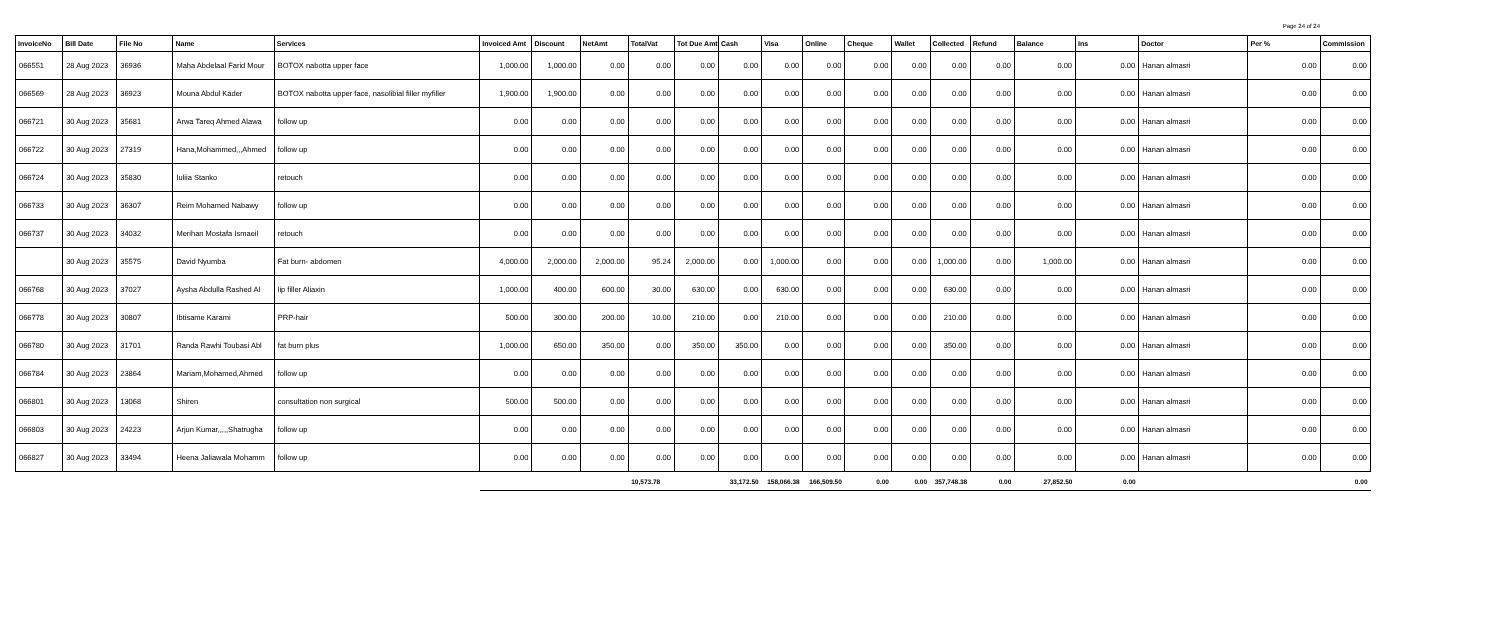Page 24 of 24
| InvoiceNo | Bill Date | File No | Name | Services | Invoiced Amt | Discount | NetAmt | TotalVat | Tot Due Amt | Cash | Visa | Online | Cheque | Wallet | Collected | Refund | Balance | Ins | Doctor | Per % | Commission |
| --- | --- | --- | --- | --- | --- | --- | --- | --- | --- | --- | --- | --- | --- | --- | --- | --- | --- | --- | --- | --- | --- |
| 066551 | 28 Aug 2023 | 36936 | Maha Abdelaal Farid Mour | BOTOX nabotta upper face | 1,000.00 | 1,000.00 | 0.00 | 0.00 | 0.00 | 0.00 | 0.00 | 0.00 | 0.00 | 0.00 | 0.00 | 0.00 | 0.00 | 0.00 | Hanan almasri | 0.00 | 0.00 |
| 066569 | 28 Aug 2023 | 36923 | Mouna Abdul Kader | BOTOX nabotta upper face, nasolibial filler myfiller | 1,900.00 | 1,900.00 | 0.00 | 0.00 | 0.00 | 0.00 | 0.00 | 0.00 | 0.00 | 0.00 | 0.00 | 0.00 | 0.00 | 0.00 | Hanan almasri | 0.00 | 0.00 |
| 066721 | 30 Aug 2023 | 35681 | Arwa Tareq Ahmed Alawa | follow up | 0.00 | 0.00 | 0.00 | 0.00 | 0.00 | 0.00 | 0.00 | 0.00 | 0.00 | 0.00 | 0.00 | 0.00 | 0.00 | 0.00 | Hanan almasri | 0.00 | 0.00 |
| 066722 | 30 Aug 2023 | 27319 | Hana,Mohammed,,,Ahmed | follow up | 0.00 | 0.00 | 0.00 | 0.00 | 0.00 | 0.00 | 0.00 | 0.00 | 0.00 | 0.00 | 0.00 | 0.00 | 0.00 | 0.00 | Hanan almasri | 0.00 | 0.00 |
| 066724 | 30 Aug 2023 | 35830 | Iuliia Stanko | retouch | 0.00 | 0.00 | 0.00 | 0.00 | 0.00 | 0.00 | 0.00 | 0.00 | 0.00 | 0.00 | 0.00 | 0.00 | 0.00 | 0.00 | Hanan almasri | 0.00 | 0.00 |
| 066733 | 30 Aug 2023 | 36307 | Reim Mohamed Nabawy | follow up | 0.00 | 0.00 | 0.00 | 0.00 | 0.00 | 0.00 | 0.00 | 0.00 | 0.00 | 0.00 | 0.00 | 0.00 | 0.00 | 0.00 | Hanan almasri | 0.00 | 0.00 |
| 066737 | 30 Aug 2023 | 34032 | Merihan Mostafa Ismaeil | retouch | 0.00 | 0.00 | 0.00 | 0.00 | 0.00 | 0.00 | 0.00 | 0.00 | 0.00 | 0.00 | 0.00 | 0.00 | 0.00 | 0.00 | Hanan almasri | 0.00 | 0.00 |
| | 30 Aug 2023 | 35575 | David Nyumba | Fat burn- abdomen | 4,000.00 | 2,000.00 | 2,000.00 | 95.24 | 2,000.00 | 0.00 | 1,000.00 | 0.00 | 0.00 | 0.00 | 1,000.00 | 0.00 | 1,000.00 | 0.00 | Hanan almasri | 0.00 | 0.00 |
| 066768 | 30 Aug 2023 | 37027 | Aysha Abdulla Rashed Al | lip filler Aliaxin | 1,000.00 | 400.00 | 600.00 | 30.00 | 630.00 | 0.00 | 630.00 | 0.00 | 0.00 | 0.00 | 630.00 | 0.00 | 0.00 | 0.00 | Hanan almasri | 0.00 | 0.00 |
| 066778 | 30 Aug 2023 | 30807 | Ibtisame Karami | PRP-hair | 500.00 | 300.00 | 200.00 | 10.00 | 210.00 | 0.00 | 210.00 | 0.00 | 0.00 | 0.00 | 210.00 | 0.00 | 0.00 | 0.00 | Hanan almasri | 0.00 | 0.00 |
| 066780 | 30 Aug 2023 | 31701 | Randa Rawhi Toubasi Abl | fat burn plus | 1,000.00 | 650.00 | 350.00 | 0.00 | 350.00 | 350.00 | 0.00 | 0.00 | 0.00 | 0.00 | 350.00 | 0.00 | 0.00 | 0.00 | Hanan almasri | 0.00 | 0.00 |
| 066784 | 30 Aug 2023 | 23864 | Mariam,Mohamed,Ahmed | follow up | 0.00 | 0.00 | 0.00 | 0.00 | 0.00 | 0.00 | 0.00 | 0.00 | 0.00 | 0.00 | 0.00 | 0.00 | 0.00 | 0.00 | Hanan almasri | 0.00 | 0.00 |
| 066801 | 30 Aug 2023 | 13068 | Shiren | consultation non surgical | 500.00 | 500.00 | 0.00 | 0.00 | 0.00 | 0.00 | 0.00 | 0.00 | 0.00 | 0.00 | 0.00 | 0.00 | 0.00 | 0.00 | Hanan almasri | 0.00 | 0.00 |
| 066803 | 30 Aug 2023 | 24223 | Arjun Kumar,,,,,Shatrugha | follow up | 0.00 | 0.00 | 0.00 | 0.00 | 0.00 | 0.00 | 0.00 | 0.00 | 0.00 | 0.00 | 0.00 | 0.00 | 0.00 | 0.00 | Hanan almasri | 0.00 | 0.00 |
| 066827 | 30 Aug 2023 | 33494 | Heena Jaliawala Mohamm | follow up | 0.00 | 0.00 | 0.00 | 0.00 | 0.00 | 0.00 | 0.00 | 0.00 | 0.00 | 0.00 | 0.00 | 0.00 | 0.00 | 0.00 | Hanan almasri | 0.00 | 0.00 |
| | | | | | | | | 10,573.78 | | 33,172.50 | 158,066.38 | 166,509.50 | 0.00 | 0.00 | 357,748.38 | 0.00 | 27,852.50 | 0.00 | | | 0.00 |